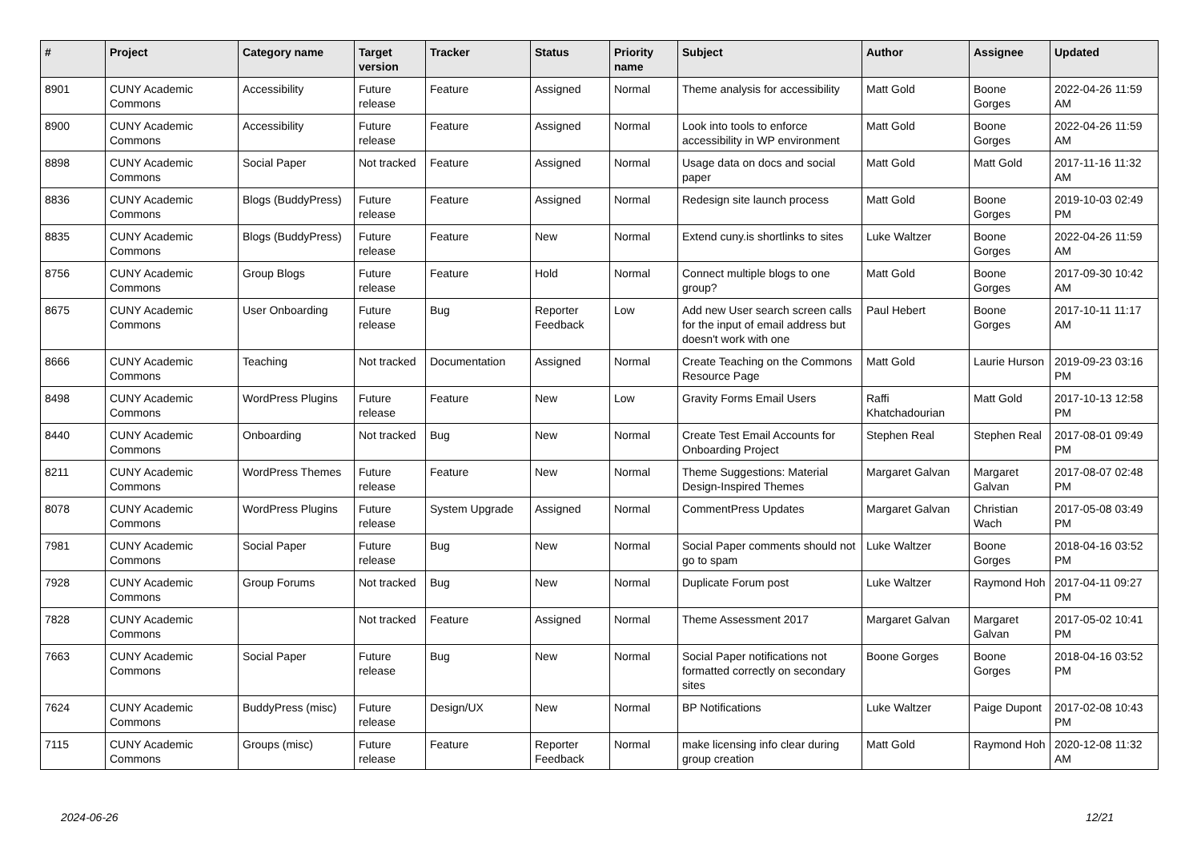| # | Project | Category name | Target version | Tracker | Status | Priority name | Subject | Author | Assignee | Updated |
| --- | --- | --- | --- | --- | --- | --- | --- | --- | --- | --- |
| 8901 | CUNY Academic Commons | Accessibility | Future release | Feature | Assigned | Normal | Theme analysis for accessibility | Matt Gold | Boone Gorges | 2022-04-26 11:59 AM |
| 8900 | CUNY Academic Commons | Accessibility | Future release | Feature | Assigned | Normal | Look into tools to enforce accessibility in WP environment | Matt Gold | Boone Gorges | 2022-04-26 11:59 AM |
| 8898 | CUNY Academic Commons | Social Paper | Not tracked | Feature | Assigned | Normal | Usage data on docs and social paper | Matt Gold | Matt Gold | 2017-11-16 11:32 AM |
| 8836 | CUNY Academic Commons | Blogs (BuddyPress) | Future release | Feature | Assigned | Normal | Redesign site launch process | Matt Gold | Boone Gorges | 2019-10-03 02:49 PM |
| 8835 | CUNY Academic Commons | Blogs (BuddyPress) | Future release | Feature | New | Normal | Extend cuny.is shortlinks to sites | Luke Waltzer | Boone Gorges | 2022-04-26 11:59 AM |
| 8756 | CUNY Academic Commons | Group Blogs | Future release | Feature | Hold | Normal | Connect multiple blogs to one group? | Matt Gold | Boone Gorges | 2017-09-30 10:42 AM |
| 8675 | CUNY Academic Commons | User Onboarding | Future release | Bug | Reporter Feedback | Low | Add new User search screen calls for the input of email address but doesn't work with one | Paul Hebert | Boone Gorges | 2017-10-11 11:17 AM |
| 8666 | CUNY Academic Commons | Teaching | Not tracked | Documentation | Assigned | Normal | Create Teaching on the Commons Resource Page | Matt Gold | Laurie Hurson | 2019-09-23 03:16 PM |
| 8498 | CUNY Academic Commons | WordPress Plugins | Future release | Feature | New | Low | Gravity Forms Email Users | Raffi Khatchadourian | Matt Gold | 2017-10-13 12:58 PM |
| 8440 | CUNY Academic Commons | Onboarding | Not tracked | Bug | New | Normal | Create Test Email Accounts for Onboarding Project | Stephen Real | Stephen Real | 2017-08-01 09:49 PM |
| 8211 | CUNY Academic Commons | WordPress Themes | Future release | Feature | New | Normal | Theme Suggestions: Material Design-Inspired Themes | Margaret Galvan | Margaret Galvan | 2017-08-07 02:48 PM |
| 8078 | CUNY Academic Commons | WordPress Plugins | Future release | System Upgrade | Assigned | Normal | CommentPress Updates | Margaret Galvan | Christian Wach | 2017-05-08 03:49 PM |
| 7981 | CUNY Academic Commons | Social Paper | Future release | Bug | New | Normal | Social Paper comments should not go to spam | Luke Waltzer | Boone Gorges | 2018-04-16 03:52 PM |
| 7928 | CUNY Academic Commons | Group Forums | Not tracked | Bug | New | Normal | Duplicate Forum post | Luke Waltzer | Raymond Hoh | 2017-04-11 09:27 PM |
| 7828 | CUNY Academic Commons | | Not tracked | Feature | Assigned | Normal | Theme Assessment 2017 | Margaret Galvan | Margaret Galvan | 2017-05-02 10:41 PM |
| 7663 | CUNY Academic Commons | Social Paper | Future release | Bug | New | Normal | Social Paper notifications not formatted correctly on secondary sites | Boone Gorges | Boone Gorges | 2018-04-16 03:52 PM |
| 7624 | CUNY Academic Commons | BuddyPress (misc) | Future release | Design/UX | New | Normal | BP Notifications | Luke Waltzer | Paige Dupont | 2017-02-08 10:43 PM |
| 7115 | CUNY Academic Commons | Groups (misc) | Future release | Feature | Reporter Feedback | Normal | make licensing info clear during group creation | Matt Gold | Raymond Hoh | 2020-12-08 11:32 AM |
2024-06-26 12/21